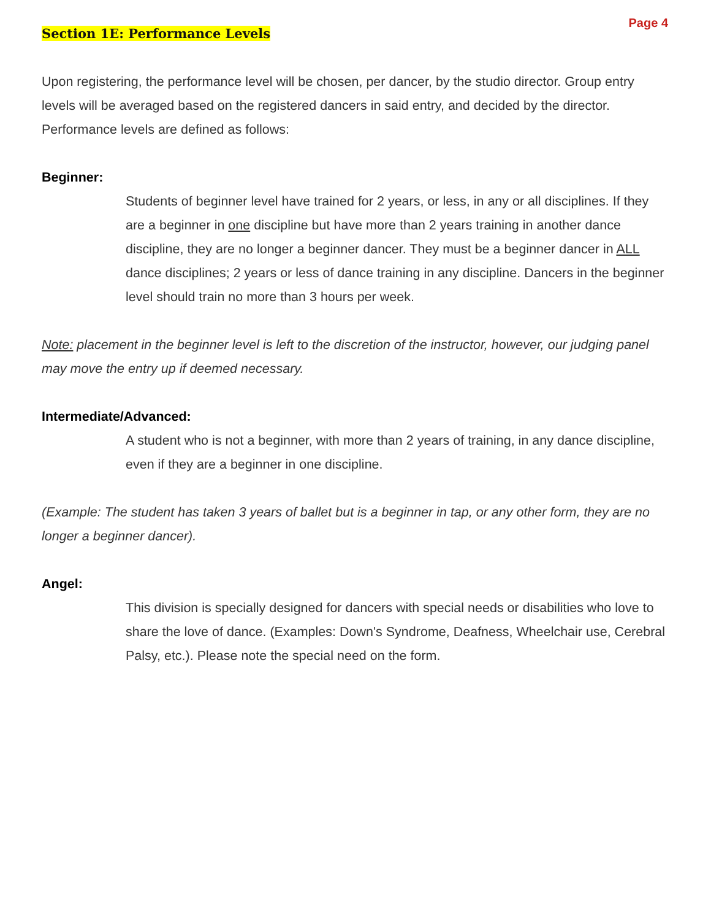Page 4
Section 1E: Performance Levels
Upon registering, the performance level will be chosen, per dancer, by the studio director. Group entry levels will be averaged based on the registered dancers in said entry, and decided by the director. Performance levels are defined as follows:
Beginner:
Students of beginner level have trained for 2 years, or less, in any or all disciplines. If they are a beginner in one discipline but have more than 2 years training in another dance discipline, they are no longer a beginner dancer. They must be a beginner dancer in ALL dance disciplines; 2 years or less of dance training in any discipline. Dancers in the beginner level should train no more than 3 hours per week.
Note: placement in the beginner level is left to the discretion of the instructor, however, our judging panel may move the entry up if deemed necessary.
Intermediate/Advanced:
A student who is not a beginner, with more than 2 years of training, in any dance discipline, even if they are a beginner in one discipline.
(Example: The student has taken 3 years of ballet but is a beginner in tap, or any other form, they are no longer a beginner dancer).
Angel:
This division is specially designed for dancers with special needs or disabilities who love to share the love of dance. (Examples: Down's Syndrome, Deafness, Wheelchair use, Cerebral Palsy, etc.). Please note the special need on the form.